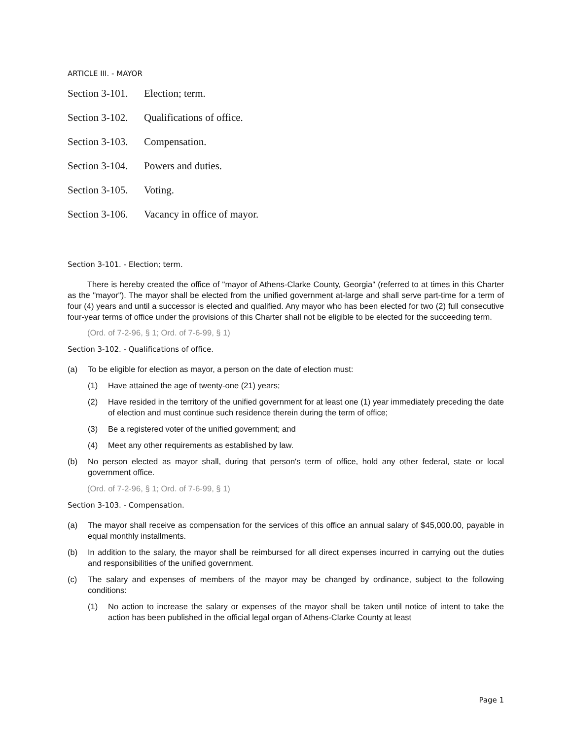ARTICLE III. - MAYOR
Section 3-101. Election; term.
Section 3-102. Qualifications of office.
Section 3-103. Compensation.
Section 3-104. Powers and duties.
Section 3-105. Voting.
Section 3-106. Vacancy in office of mayor.
Section 3-101. - Election; term.
There is hereby created the office of "mayor of Athens-Clarke County, Georgia" (referred to at times in this Charter as the "mayor"). The mayor shall be elected from the unified government at-large and shall serve part-time for a term of four (4) years and until a successor is elected and qualified. Any mayor who has been elected for two (2) full consecutive four-year terms of office under the provisions of this Charter shall not be eligible to be elected for the succeeding term.
(Ord. of 7-2-96, § 1; Ord. of 7-6-99, § 1)
Section 3-102. - Qualifications of office.
(a) To be eligible for election as mayor, a person on the date of election must:
(1) Have attained the age of twenty-one (21) years;
(2) Have resided in the territory of the unified government for at least one (1) year immediately preceding the date of election and must continue such residence therein during the term of office;
(3) Be a registered voter of the unified government; and
(4) Meet any other requirements as established by law.
(b) No person elected as mayor shall, during that person's term of office, hold any other federal, state or local government office.
(Ord. of 7-2-96, § 1; Ord. of 7-6-99, § 1)
Section 3-103. - Compensation.
(a) The mayor shall receive as compensation for the services of this office an annual salary of $45,000.00, payable in equal monthly installments.
(b) In addition to the salary, the mayor shall be reimbursed for all direct expenses incurred in carrying out the duties and responsibilities of the unified government.
(c) The salary and expenses of members of the mayor may be changed by ordinance, subject to the following conditions:
(1) No action to increase the salary or expenses of the mayor shall be taken until notice of intent to take the action has been published in the official legal organ of Athens-Clarke County at least
Page 1